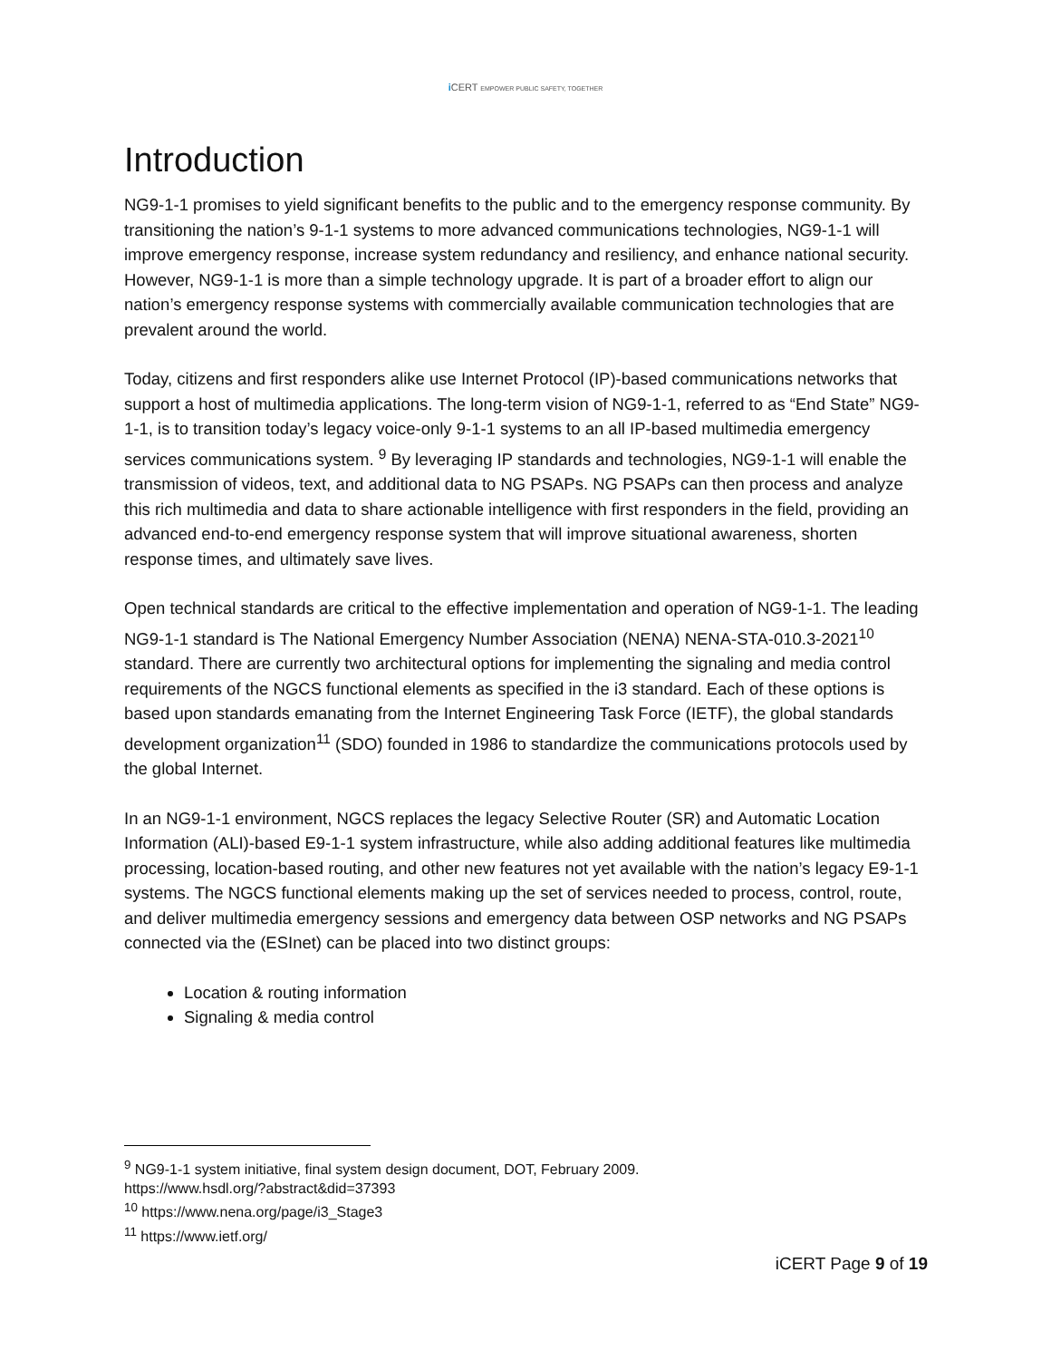i CERT EMPOWER PUBLIC SAFETY, TOGETHER
Introduction
NG9-1-1 promises to yield significant benefits to the public and to the emergency response community. By transitioning the nation’s 9-1-1 systems to more advanced communications technologies, NG9-1-1 will improve emergency response, increase system redundancy and resiliency, and enhance national security. However, NG9-1-1 is more than a simple technology upgrade. It is part of a broader effort to align our nation’s emergency response systems with commercially available communication technologies that are prevalent around the world.
Today, citizens and first responders alike use Internet Protocol (IP)-based communications networks that support a host of multimedia applications. The long-term vision of NG9-1-1, referred to as “End State” NG9-1-1, is to transition today’s legacy voice-only 9-1-1 systems to an all IP-based multimedia emergency services communications system. <sup>9</sup> By leveraging IP standards and technologies, NG9-1-1 will enable the transmission of videos, text, and additional data to NG PSAPs. NG PSAPs can then process and analyze this rich multimedia and data to share actionable intelligence with first responders in the field, providing an advanced end-to-end emergency response system that will improve situational awareness, shorten response times, and ultimately save lives.
Open technical standards are critical to the effective implementation and operation of NG9-1-1. The leading NG9-1-1 standard is The National Emergency Number Association (NENA) NENA-STA-010.3-2021<sup>10</sup> standard. There are currently two architectural options for implementing the signaling and media control requirements of the NGCS functional elements as specified in the i3 standard. Each of these options is based upon standards emanating from the Internet Engineering Task Force (IETF), the global standards development organization<sup>11</sup> (SDO) founded in 1986 to standardize the communications protocols used by the global Internet.
In an NG9-1-1 environment, NGCS replaces the legacy Selective Router (SR) and Automatic Location Information (ALI)-based E9-1-1 system infrastructure, while also adding additional features like multimedia processing, location-based routing, and other new features not yet available with the nation’s legacy E9-1-1 systems. The NGCS functional elements making up the set of services needed to process, control, route, and deliver multimedia emergency sessions and emergency data between OSP networks and NG PSAPs connected via the (ESInet) can be placed into two distinct groups:
Location & routing information
Signaling & media control
<sup>9</sup> NG9-1-1 system initiative, final system design document, DOT, February 2009.
https://www.hsdl.org/?abstract&did=37393
<sup>10</sup> https://www.nena.org/page/i3_Stage3
<sup>11</sup> https://www.ietf.org/
iCERT Page 9 of 19